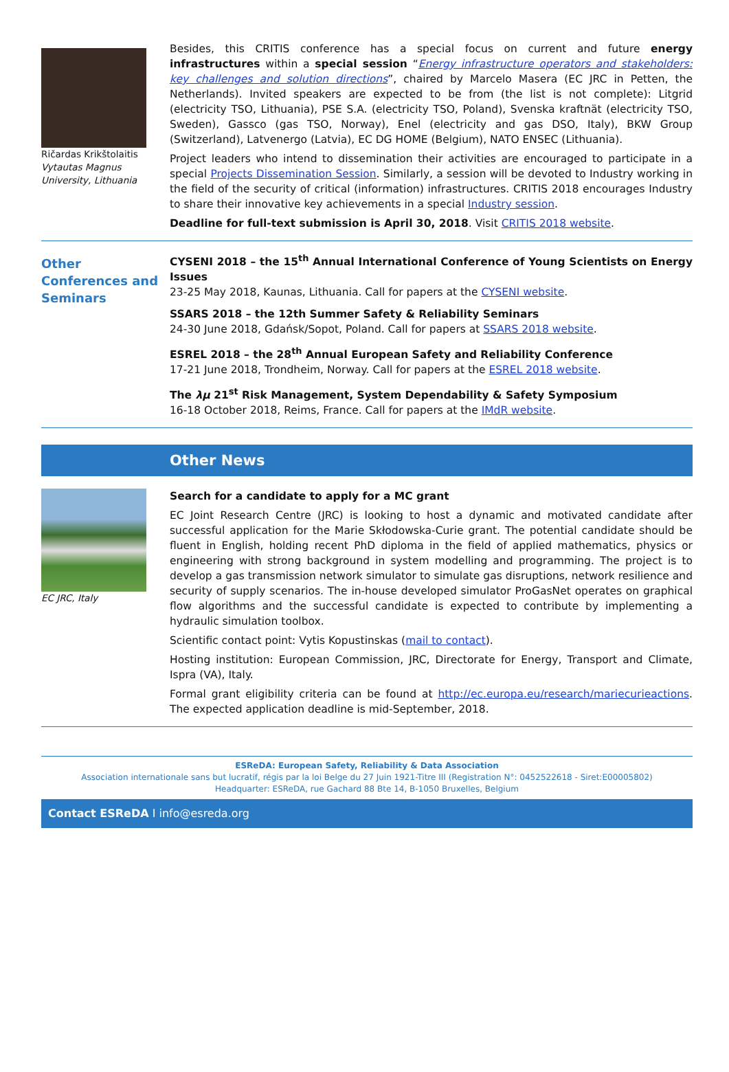Ričardas Krikštolaitis
Vytautas Magnus University, Lithuania
Besides, this CRITIS conference has a special focus on current and future energy infrastructures within a special session “Energy infrastructure operators and stakeholders: key challenges and solution directions”, chaired by Marcelo Masera (EC JRC in Petten, the Netherlands). Invited speakers are expected to be from (the list is not complete): Litgrid (electricity TSO, Lithuania), PSE S.A. (electricity TSO, Poland), Svenska kraftnät (electricity TSO, Sweden), Gassco (gas TSO, Norway), Enel (electricity and gas DSO, Italy), BKW Group (Switzerland), Latvenergo (Latvia), EC DG HOME (Belgium), NATO ENSEC (Lithuania).
Project leaders who intend to dissemination their activities are encouraged to participate in a special Projects Dissemination Session. Similarly, a session will be devoted to Industry working in the field of the security of critical (information) infrastructures. CRITIS 2018 encourages Industry to share their innovative key achievements in a special Industry session.
Deadline for full-text submission is April 30, 2018. Visit CRITIS 2018 website.
Other Conferences and Seminars
CYSENI 2018 – the 15<sup>th</sup> Annual International Conference of Young Scientists on Energy Issues
23-25 May 2018, Kaunas, Lithuania. Call for papers at the CYSENI website.
SSARS 2018 – the 12th Summer Safety & Reliability Seminars
24-30 June 2018, Gdańsk/Sopot, Poland. Call for papers at SSARS 2018 website.
ESREL 2018 – the 28<sup>th</sup> Annual European Safety and Reliability Conference
17-21 June 2018, Trondheim, Norway. Call for papers at the ESREL 2018 website.
The λμ 21<sup>st</sup> Risk Management, System Dependability & Safety Symposium
16-18 October 2018, Reims, France. Call for papers at the IMdR website.
Other News
EC JRC, Italy
Search for a candidate to apply for a MC grant
EC Joint Research Centre (JRC) is looking to host a dynamic and motivated candidate after successful application for the Marie Skłodowska-Curie grant. The potential candidate should be fluent in English, holding recent PhD diploma in the field of applied mathematics, physics or engineering with strong background in system modelling and programming. The project is to develop a gas transmission network simulator to simulate gas disruptions, network resilience and security of supply scenarios. The in-house developed simulator ProGasNet operates on graphical flow algorithms and the successful candidate is expected to contribute by implementing a hydraulic simulation toolbox.
Scientific contact point: Vytis Kopustinskas (mail to contact).
Hosting institution: European Commission, JRC, Directorate for Energy, Transport and Climate, Ispra (VA), Italy.
Formal grant eligibility criteria can be found at http://ec.europa.eu/research/mariecurieactions. The expected application deadline is mid-September, 2018.
ESReDA: European Safety, Reliability & Data Association
Association internationale sans but lucratif, régis par la loi Belge du 27 Juin 1921-Titre III (Registration N°: 0452522618 - Siret:E00005802)
Headquarter: ESReDA, rue Gachard 88 Bte 14, B-1050 Bruxelles, Belgium
Contact ESReDA I info@esreda.org